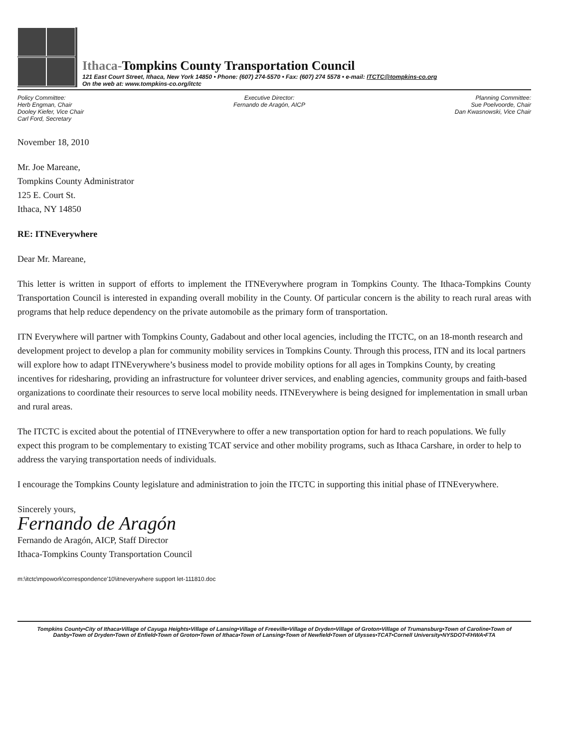Ithaca-Tompkins County Transportation Council
121 East Court Street, Ithaca, New York 14850 • Phone: (607) 274-5570 • Fax: (607) 274 5578 • e-mail: ITCTC@tompkins-co.org
On the web at: www.tompkins-co.org/itctc
Policy Committee:
Herb Engman, Chair
Dooley Kiefer, Vice Chair
Carl Ford, Secretary
Executive Director:
Fernando de Aragón, AICP
Planning Committee:
Sue Poelvoorde, Chair
Dan Kwasnowski, Vice Chair
November 18, 2010
Mr. Joe Mareane,
Tompkins County Administrator
125 E. Court St.
Ithaca, NY 14850
RE: ITNEverywhere
Dear Mr. Mareane,
This letter is written in support of efforts to implement the ITNEverywhere program in Tompkins County. The Ithaca-Tompkins County Transportation Council is interested in expanding overall mobility in the County. Of particular concern is the ability to reach rural areas with programs that help reduce dependency on the private automobile as the primary form of transportation.
ITN Everywhere will partner with Tompkins County, Gadabout and other local agencies, including the ITCTC, on an 18-month research and development project to develop a plan for community mobility services in Tompkins County. Through this process, ITN and its local partners will explore how to adapt ITNEverywhere’s business model to provide mobility options for all ages in Tompkins County, by creating incentives for ridesharing, providing an infrastructure for volunteer driver services, and enabling agencies, community groups and faith-based organizations to coordinate their resources to serve local mobility needs. ITNEverywhere is being designed for implementation in small urban and rural areas.
The ITCTC is excited about the potential of ITNEverywhere to offer a new transportation option for hard to reach populations. We fully expect this program to be complementary to existing TCAT service and other mobility programs, such as Ithaca Carshare, in order to help to address the varying transportation needs of individuals.
I encourage the Tompkins County legislature and administration to join the ITCTC in supporting this initial phase of ITNEverywhere.
Sincerely yours,
Fernando de Aragón
Fernando de Aragón, AICP, Staff Director
Ithaca-Tompkins County Transportation Council
m:\itctc\mpowork\correspondence'10\itneverywhere support let-111810.doc
Tompkins County•City of Ithaca•Village of Cayuga Heights•Village of Lansing•Village of Freeville•Village of Dryden•Village of Groton•Village of Trumansburg•Town of Caroline•Town of
Danby•Town of Dryden•Town of Enfield•Town of Groton•Town of Ithaca•Town of Lansing•Town of Newfield•Town of Ulysses•TCAT•Cornell University•NYSDOT•FHWA•FTA